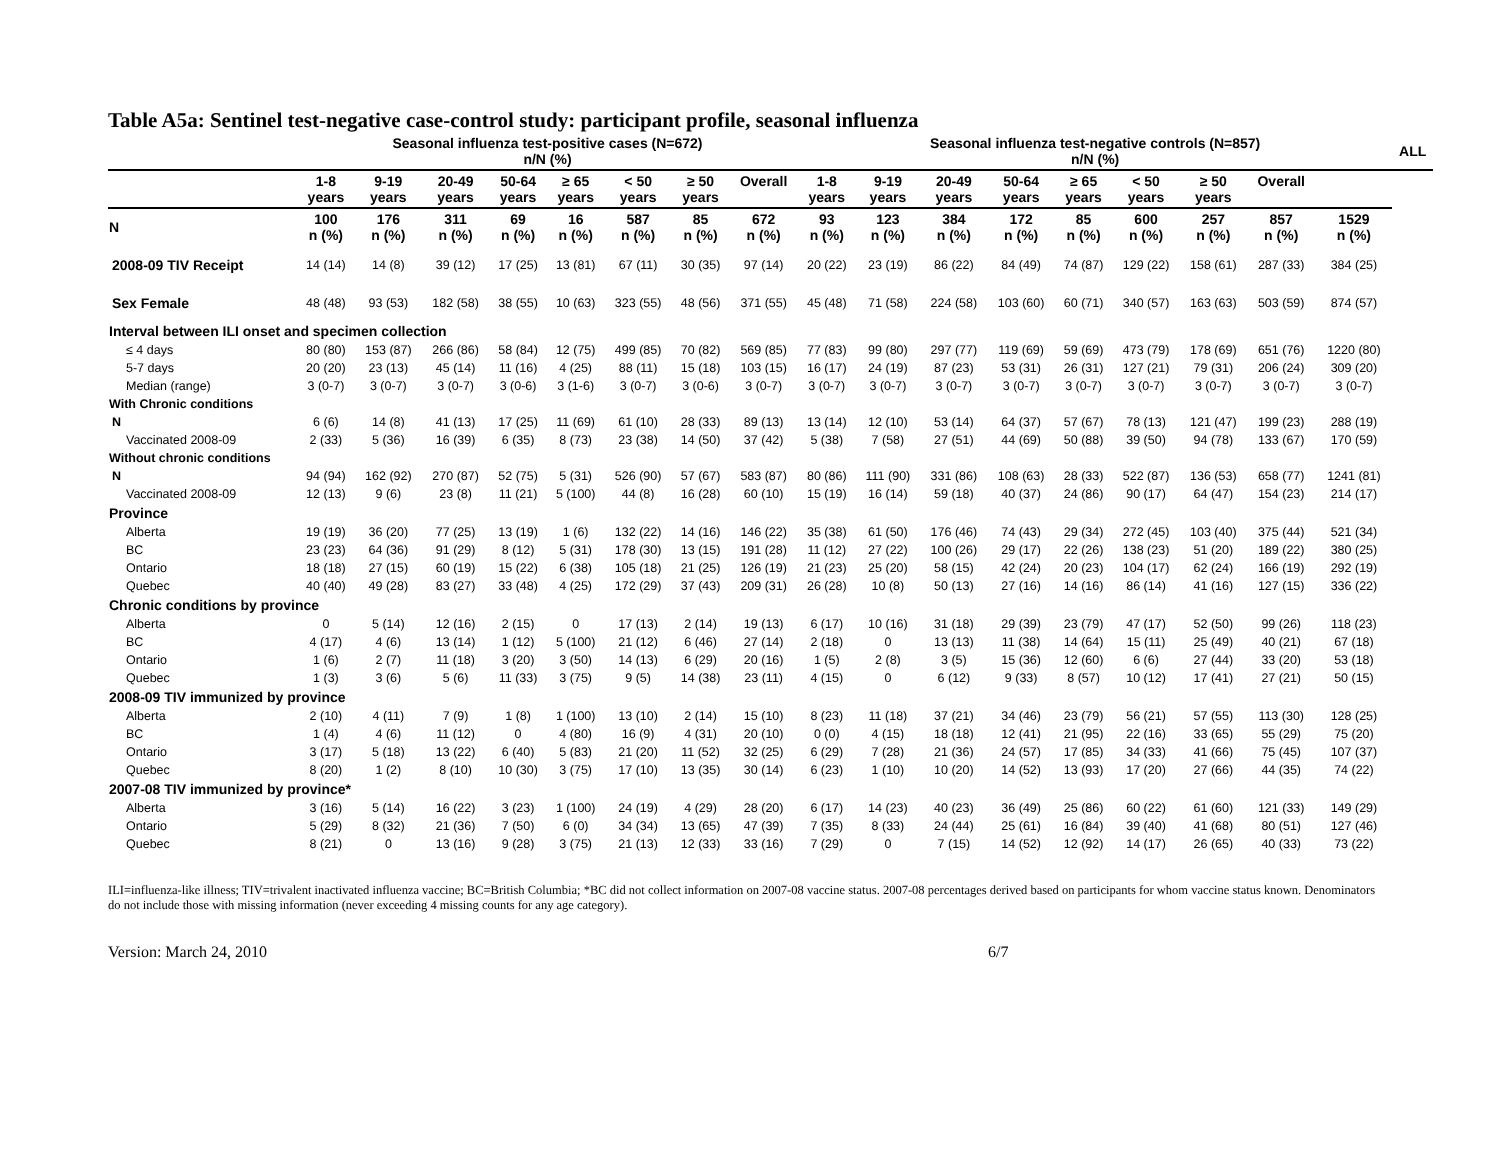Table A5a: Sentinel test-negative case-control study: participant profile, seasonal influenza
| | Seasonal influenza test-positive cases (N=672) n/N (%) | | | | | | | | Seasonal influenza test-negative controls (N=857) n/N (%) | | | | | | | | | ALL |
| --- | --- | --- | --- | --- | --- | --- | --- | --- | --- | --- | --- | --- | --- | --- | --- | --- | --- | --- |
| | 1-8 years | 9-19 years | 20-49 years | 50-64 years | ≥ 65 years | < 50 years | ≥ 50 years | Overall | 1-8 years | 9-19 years | 20-49 years | 50-64 years | ≥ 65 years | < 50 years | ≥ 50 years | Overall | | |
| N | 100 n (%) | 176 n (%) | 311 n (%) | 69 n (%) | 16 n (%) | 587 n (%) | 85 n (%) | 672 n (%) | 93 n (%) | 123 n (%) | 384 n (%) | 172 n (%) | 85 n (%) | 600 n (%) | 257 n (%) | 857 n (%) | 1529 n (%) | |
| 2008-09 TIV Receipt | 14 (14) | 14 (8) | 39 (12) | 17 (25) | 13 (81) | 67 (11) | 30 (35) | 97 (14) | 20 (22) | 23 (19) | 86 (22) | 84 (49) | 74 (87) | 129 (22) | 158 (61) | 287 (33) | 384 (25) | |
| Sex Female | 48 (48) | 93 (53) | 182 (58) | 38 (55) | 10 (63) | 323 (55) | 48 (56) | 371 (55) | 45 (48) | 71 (58) | 224 (58) | 103 (60) | 60 (71) | 340 (57) | 163 (63) | 503 (59) | 874 (57) | |
| Interval between ILI onset and specimen collection | | | | | | | | | | | | | | | | | | |
| ≤ 4 days | 80 (80) | 153 (87) | 266 (86) | 58 (84) | 12 (75) | 499 (85) | 70 (82) | 569 (85) | 77 (83) | 99 (80) | 297 (77) | 119 (69) | 59 (69) | 473 (79) | 178 (69) | 651 (76) | 1220 (80) | |
| 5-7 days | 20 (20) | 23 (13) | 45 (14) | 11 (16) | 4 (25) | 88 (11) | 15 (18) | 103 (15) | 16 (17) | 24 (19) | 87 (23) | 53 (31) | 26 (31) | 127 (21) | 79 (31) | 206 (24) | 309 (20) | |
| Median (range) | 3 (0-7) | 3 (0-7) | 3 (0-7) | 3 (0-6) | 3 (1-6) | 3 (0-7) | 3 (0-6) | 3 (0-7) | 3 (0-7) | 3 (0-7) | 3 (0-7) | 3 (0-7) | 3 (0-7) | 3 (0-7) | 3 (0-7) | 3 (0-7) | 3 (0-7) | |
| With Chronic conditions | | | | | | | | | | | | | | | | | | |
| N | 6 (6) | 14 (8) | 41 (13) | 17 (25) | 11 (69) | 61 (10) | 28 (33) | 89 (13) | 13 (14) | 12 (10) | 53 (14) | 64 (37) | 57 (67) | 78 (13) | 121 (47) | 199 (23) | 288 (19) | |
| Vaccinated 2008-09 | 2 (33) | 5 (36) | 16 (39) | 6 (35) | 8 (73) | 23 (38) | 14 (50) | 37 (42) | 5 (38) | 7 (58) | 27 (51) | 44 (69) | 50 (88) | 39 (50) | 94 (78) | 133 (67) | 170 (59) | |
| Without chronic conditions | | | | | | | | | | | | | | | | | | |
| N | 94 (94) | 162 (92) | 270 (87) | 52 (75) | 5 (31) | 526 (90) | 57 (67) | 583 (87) | 80 (86) | 111 (90) | 331 (86) | 108 (63) | 28 (33) | 522 (87) | 136 (53) | 658 (77) | 1241 (81) | |
| Vaccinated 2008-09 | 12 (13) | 9 (6) | 23 (8) | 11 (21) | 5 (100) | 44 (8) | 16 (28) | 60 (10) | 15 (19) | 16 (14) | 59 (18) | 40 (37) | 24 (86) | 90 (17) | 64 (47) | 154 (23) | 214 (17) | |
| Province | | | | | | | | | | | | | | | | | | |
| Alberta | 19 (19) | 36 (20) | 77 (25) | 13 (19) | 1 (6) | 132 (22) | 14 (16) | 146 (22) | 35 (38) | 61 (50) | 176 (46) | 74 (43) | 29 (34) | 272 (45) | 103 (40) | 375 (44) | 521 (34) | |
| BC | 23 (23) | 64 (36) | 91 (29) | 8 (12) | 5 (31) | 178 (30) | 13 (15) | 191 (28) | 11 (12) | 27 (22) | 100 (26) | 29 (17) | 22 (26) | 138 (23) | 51 (20) | 189 (22) | 380 (25) | |
| Ontario | 18 (18) | 27 (15) | 60 (19) | 15 (22) | 6 (38) | 105 (18) | 21 (25) | 126 (19) | 21 (23) | 25 (20) | 58 (15) | 42 (24) | 20 (23) | 104 (17) | 62 (24) | 166 (19) | 292 (19) | |
| Quebec | 40 (40) | 49 (28) | 83 (27) | 33 (48) | 4 (25) | 172 (29) | 37 (43) | 209 (31) | 26 (28) | 10 (8) | 50 (13) | 27 (16) | 14 (16) | 86 (14) | 41 (16) | 127 (15) | 336 (22) | |
| Chronic conditions by province | | | | | | | | | | | | | | | | | | |
| Alberta | 0 | 5 (14) | 12 (16) | 2 (15) | 0 | 17 (13) | 2 (14) | 19 (13) | 6 (17) | 10 (16) | 31 (18) | 29 (39) | 23 (79) | 47 (17) | 52 (50) | 99 (26) | 118 (23) | |
| BC | 4 (17) | 4 (6) | 13 (14) | 1 (12) | 5 (100) | 21 (12) | 6 (46) | 27 (14) | 2 (18) | 0 | 13 (13) | 11 (38) | 14 (64) | 15 (11) | 25 (49) | 40 (21) | 67 (18) | |
| Ontario | 1 (6) | 2 (7) | 11 (18) | 3 (20) | 3 (50) | 14 (13) | 6 (29) | 20 (16) | 1 (5) | 2 (8) | 3 (5) | 15 (36) | 12 (60) | 6 (6) | 27 (44) | 33 (20) | 53 (18) | |
| Quebec | 1 (3) | 3 (6) | 5 (6) | 11 (33) | 3 (75) | 9 (5) | 14 (38) | 23 (11) | 4 (15) | 0 | 6 (12) | 9 (33) | 8 (57) | 10 (12) | 17 (41) | 27 (21) | 50 (15) | |
| 2008-09 TIV immunized by province | | | | | | | | | | | | | | | | | | |
| Alberta | 2 (10) | 4 (11) | 7 (9) | 1 (8) | 1 (100) | 13 (10) | 2 (14) | 15 (10) | 8 (23) | 11 (18) | 37 (21) | 34 (46) | 23 (79) | 56 (21) | 57 (55) | 113 (30) | 128 (25) | |
| BC | 1 (4) | 4 (6) | 11 (12) | 0 | 4 (80) | 16 (9) | 4 (31) | 20 (10) | 0 (0) | 4 (15) | 18 (18) | 12 (41) | 21 (95) | 22 (16) | 33 (65) | 55 (29) | 75 (20) | |
| Ontario | 3 (17) | 5 (18) | 13 (22) | 6 (40) | 5 (83) | 21 (20) | 11 (52) | 32 (25) | 6 (29) | 7 (28) | 21 (36) | 24 (57) | 17 (85) | 34 (33) | 41 (66) | 75 (45) | 107 (37) | |
| Quebec | 8 (20) | 1 (2) | 8 (10) | 10 (30) | 3 (75) | 17 (10) | 13 (35) | 30 (14) | 6 (23) | 1 (10) | 10 (20) | 14 (52) | 13 (93) | 17 (20) | 27 (66) | 44 (35) | 74 (22) | |
| 2007-08 TIV immunized by province* | | | | | | | | | | | | | | | | | | |
| Alberta | 3 (16) | 5 (14) | 16 (22) | 3 (23) | 1 (100) | 24 (19) | 4 (29) | 28 (20) | 6 (17) | 14 (23) | 40 (23) | 36 (49) | 25 (86) | 60 (22) | 61 (60) | 121 (33) | 149 (29) | |
| Ontario | 5 (29) | 8 (32) | 21 (36) | 7 (50) | 6 (0) | 34 (34) | 13 (65) | 47 (39) | 7 (35) | 8 (33) | 24 (44) | 25 (61) | 16 (84) | 39 (40) | 41 (68) | 80 (51) | 127 (46) | |
| Quebec | 8 (21) | 0 | 13 (16) | 9 (28) | 3 (75) | 21 (13) | 12 (33) | 33 (16) | 7 (29) | 0 | 7 (15) | 14 (52) | 12 (92) | 14 (17) | 26 (65) | 40 (33) | 73 (22) | |
ILI=influenza-like illness; TIV=trivalent inactivated influenza vaccine; BC=British Columbia; *BC did not collect information on 2007-08 vaccine status. 2007-08 percentages derived based on participants for whom vaccine status known. Denominators do not include those with missing information (never exceeding 4 missing counts for any age category).
Version: March 24, 2010 6/7